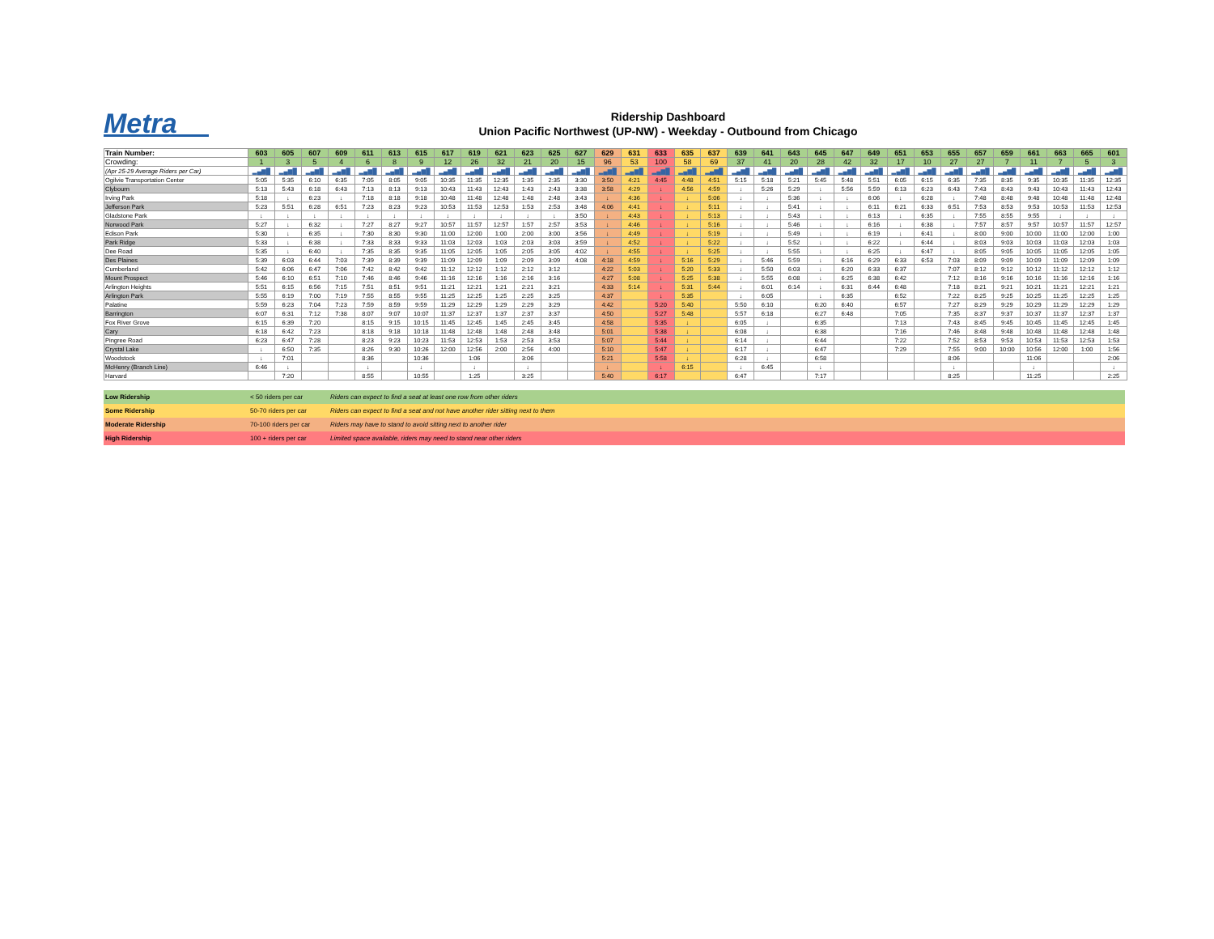Metra
Ridership Dashboard
Union Pacific Northwest (UP-NW) - Weekday - Outbound from Chicago
| Train Number: | 603 | 605 | 607 | 609 | 611 | 613 | 615 | 617 | 619 | 621 | 623 | 625 | 627 | 629 | 631 | 633 | 635 | 637 | 639 | 641 | 643 | 645 | 647 | 649 | 651 | 653 | 655 | 657 | 659 | 661 | 663 | 665 | 601 |
| --- | --- | --- | --- | --- | --- | --- | --- | --- | --- | --- | --- | --- | --- | --- | --- | --- | --- | --- | --- | --- | --- | --- | --- | --- | --- | --- | --- | --- | --- | --- | --- | --- | --- |
| Crowding: | 1 | 3 | 5 | 4 | 6 | 8 | 9 | 12 | 26 | 32 | 21 | 20 | 15 | 96 | 53 | 100 | 58 | 69 | 37 | 41 | 20 | 28 | 42 | 32 | 17 | 10 | 27 | 27 | 7 | 11 | 7 | 5 | 3 |
| (Apr 25-29 Average Riders per Car) | ▂▄▆█ | ▂▄▆█ | ▂▄▆█ | ▂▄▆█ | ▂▄▆█ | ▂▄▆█ | ▂▄▆█ | ▂▄▆█ | ▂▄▆█ | ▂▄▆█ | ▂▄▆█ | ▂▄▆█ | ▂▄▆█ | ▂▄▆█ | ▂▄▆█ | ▂▄▆█ | ▂▄▆█ | ▂▄▆█ | ▂▄▆█ | ▂▄▆█ | ▂▄▆█ | ▂▄▆█ | ▂▄▆█ | ▂▄▆█ | ▂▄▆█ | ▂▄▆█ | ▂▄▆█ | ▂▄▆█ | ▂▄▆█ | ▂▄▆█ | ▂▄▆█ | ▂▄▆█ | ▂▄▆█ |
| Ogilvie Transportation Center | 5:05 | 5:35 | 6:10 | 6:35 | 7:05 | 8:05 | 9:05 | 10:35 | 11:35 | 12:35 | 1:35 | 2:35 | 3:30 | 3:50 | 4:21 | 4:45 | 4:48 | 4:51 | 5:15 | 5:18 | 5:21 | 5:45 | 5:48 | 5:51 | 6:05 | 6:15 | 6:35 | 7:35 | 8:35 | 9:35 | 10:35 | 11:35 | 12:35 |
| Clybourn | 5:13 | 5:43 | 6:18 | 6:43 | 7:13 | 8:13 | 9:13 | 10:43 | 11:43 | 12:43 | 1:43 | 2:43 | 3:38 | 3:58 | 4:29 | ↓ | 4:56 | 4:59 | ↓ | 5:26 | 5:29 | ↓ | 5:56 | 5:59 | 6:13 | 6:23 | 6:43 | 7:43 | 8:43 | 9:43 | 10:43 | 11:43 | 12:43 |
| Irving Park | 5:18 | ↓ | 6:23 | ↓ | 7:18 | 8:18 | 9:18 | 10:48 | 11:48 | 12:48 | 1:48 | 2:48 | 3:43 | ↓ | 4:36 | ↓ | ↓ | 5:06 | ↓ | ↓ | 5:36 | ↓ | ↓ | 6:06 | ↓ | 6:28 | ↓ | 7:48 | 8:48 | 9:48 | 10:48 | 11:48 | 12:48 |
| Jefferson Park | 5:23 | 5:51 | 6:28 | 6:51 | 7:23 | 8:23 | 9:23 | 10:53 | 11:53 | 12:53 | 1:53 | 2:53 | 3:48 | 4:06 | 4:41 | ↓ | ↓ | 5:11 | ↓ | ↓ | 5:41 | ↓ | ↓ | 6:11 | 6:21 | 6:33 | 6:51 | 7:53 | 8:53 | 9:53 | 10:53 | 11:53 | 12:53 |
| Gladstone Park | ↓ | ↓ | ↓ | ↓ | ↓ | ↓ | ↓ | ↓ | ↓ | ↓ | ↓ | ↓ | 3:50 | ↓ | 4:43 | ↓ | ↓ | 5:13 | ↓ | ↓ | 5:43 | ↓ | ↓ | 6:13 | ↓ | 6:35 | ↓ | 7:55 | 8:55 | 9:55 | ↓ | ↓ | ↓ |
| Norwood Park | 5:27 | ↓ | 6:32 | ↓ | 7:27 | 8:27 | 9:27 | 10:57 | 11:57 | 12:57 | 1:57 | 2:57 | 3:53 | ↓ | 4:46 | ↓ | ↓ | 5:16 | ↓ | ↓ | 5:46 | ↓ | ↓ | 6:16 | ↓ | 6:38 | ↓ | 7:57 | 8:57 | 9:57 | 10:57 | 11:57 | 12:57 |
| Edison Park | 5:30 | ↓ | 6:35 | ↓ | 7:30 | 8:30 | 9:30 | 11:00 | 12:00 | 1:00 | 2:00 | 3:00 | 3:56 | ↓ | 4:49 | ↓ | ↓ | 5:19 | ↓ | ↓ | 5:49 | ↓ | ↓ | 6:19 | ↓ | 6:41 | ↓ | 8:00 | 9:00 | 10:00 | 11:00 | 12:00 | 1:00 |
| Park Ridge | 5:33 | ↓ | 6:38 | ↓ | 7:33 | 8:33 | 9:33 | 11:03 | 12:03 | 1:03 | 2:03 | 3:03 | 3:59 | ↓ | 4:52 | ↓ | ↓ | 5:22 | ↓ | ↓ | 5:52 | ↓ | ↓ | 6:22 | ↓ | 6:44 | ↓ | 8:03 | 9:03 | 10:03 | 11:03 | 12:03 | 1:03 |
| Dee Road | 5:35 | ↓ | 6:40 | ↓ | 7:35 | 8:35 | 9:35 | 11:05 | 12:05 | 1:05 | 2:05 | 3:05 | 4:02 | ↓ | 4:55 | ↓ | ↓ | 5:25 | ↓ | ↓ | 5:55 | ↓ | ↓ | 6:25 | ↓ | 6:47 | ↓ | 8:05 | 9:05 | 10:05 | 11:05 | 12:05 | 1:05 |
| Des Plaines | 5:39 | 6:03 | 6:44 | 7:03 | 7:39 | 8:39 | 9:39 | 11:09 | 12:09 | 1:09 | 2:09 | 3:09 | 4:08 | 4:18 | 4:59 | ↓ | 5:16 | 5:29 | ↓ | 5:46 | 5:59 | ↓ | 6:16 | 6:29 | 6:33 | 6:53 | 7:03 | 8:09 | 9:09 | 10:09 | 11:09 | 12:09 | 1:09 |
| Cumberland | 5:42 | 6:06 | 6:47 | 7:06 | 7:42 | 8:42 | 9:42 | 11:12 | 12:12 | 1:12 | 2:12 | 3:12 | | 4:22 | 5:03 | ↓ | 5:20 | 5:33 | ↓ | 5:50 | 6:03 | ↓ | 6:20 | 6:33 | 6:37 | | 7:07 | 8:12 | 9:12 | 10:12 | 11:12 | 12:12 | 1:12 |
| Mount Prospect | 5:46 | 6:10 | 6:51 | 7:10 | 7:46 | 8:46 | 9:46 | 11:16 | 12:16 | 1:16 | 2:16 | 3:16 | | 4:27 | 5:08 | ↓ | 5:25 | 5:38 | ↓ | 5:55 | 6:08 | ↓ | 6:25 | 6:38 | 6:42 | | 7:12 | 8:16 | 9:16 | 10:16 | 11:16 | 12:16 | 1:16 |
| Arlington Heights | 5:51 | 6:15 | 6:56 | 7:15 | 7:51 | 8:51 | 9:51 | 11:21 | 12:21 | 1:21 | 2:21 | 3:21 | | 4:33 | 5:14 | ↓ | 5:31 | 5:44 | ↓ | 6:01 | 6:14 | ↓ | 6:31 | 6:44 | 6:48 | | 7:18 | 8:21 | 9:21 | 10:21 | 11:21 | 12:21 | 1:21 |
| Arlington Park | 5:55 | 6:19 | 7:00 | 7:19 | 7:55 | 8:55 | 9:55 | 11:25 | 12:25 | 1:25 | 2:25 | 3:25 | | 4:37 | | ↓ | 5:35 | | ↓ | 6:05 | | ↓ | 6:35 | | 6:52 | | 7:22 | 8:25 | 9:25 | 10:25 | 11:25 | 12:25 | 1:25 |
| Palatine | 5:59 | 6:23 | 7:04 | 7:23 | 7:59 | 8:59 | 9:59 | 11:29 | 12:29 | 1:29 | 2:29 | 3:29 | | 4:42 | | 5:20 | 5:40 | | 5:50 | 6:10 | | 6:20 | 6:40 | | 6:57 | | 7:27 | 8:29 | 9:29 | 10:29 | 11:29 | 12:29 | 1:29 |
| Barrington | 6:07 | 6:31 | 7:12 | 7:38 | 8:07 | 9:07 | 10:07 | 11:37 | 12:37 | 1:37 | 2:37 | 3:37 | | 4:50 | | 5:27 | 5:48 | | 5:57 | 6:18 | | 6:27 | 6:48 | | 7:05 | | 7:35 | 8:37 | 9:37 | 10:37 | 11:37 | 12:37 | 1:37 |
| Fox River Grove | 6:15 | 6:39 | 7:20 | | 8:15 | 9:15 | 10:15 | 11:45 | 12:45 | 1:45 | 2:45 | 3:45 | | 4:58 | | 5:35 | ↓ | | 6:05 | ↓ | | 6:35 | | | 7:13 | | 7:43 | 8:45 | 9:45 | 10:45 | 11:45 | 12:45 | 1:45 |
| Cary | 6:18 | 6:42 | 7:23 | | 8:18 | 9:18 | 10:18 | 11:48 | 12:48 | 1:48 | 2:48 | 3:48 | | 5:01 | | 5:38 | ↓ | | 6:08 | ↓ | | 6:38 | | | 7:16 | | 7:46 | 8:48 | 9:48 | 10:48 | 11:48 | 12:48 | 1:48 |
| Pingree Road | 6:23 | 6:47 | 7:28 | | 8:23 | 9:23 | 10:23 | 11:53 | 12:53 | 1:53 | 2:53 | 3:53 | | 5:07 | | 5:44 | ↓ | | 6:14 | ↓ | | 6:44 | | | 7:22 | | 7:52 | 8:53 | 9:53 | 10:53 | 11:53 | 12:53 | 1:53 |
| Crystal Lake | ↓ | 6:50 | 7:35 | | 8:26 | 9:30 | 10:26 | 12:00 | 12:56 | 2:00 | 2:56 | 4:00 | | 5:10 | | 5:47 | ↓ | | 6:17 | ↓ | | 6:47 | | | 7:29 | | 7:55 | 9:00 | 10:00 | 10:56 | 12:00 | 1:00 | 1:56 |
| Woodstock | ↓ | 7:01 | | | 8:36 | | 10:36 | | 1:06 | | 3:06 | | | 5:21 | | 5:58 | ↓ | | 6:28 | ↓ | | 6:58 | | | | | 8:06 | | | 11:06 | | | 2:06 |
| McHenry (Branch Line) | 6:46 | ↓ | | | ↓ | | ↓ | | ↓ | | ↓ | | | ↓ | | ↓ | 6:15 | | ↓ | 6:45 | | ↓ | | | | | ↓ | | | ↓ | | | ↓ |
| Harvard | | 7:20 | | | 8:55 | | 10:55 | | 1:25 | | 3:25 | | | 5:40 | | 6:17 | | | 6:47 | | | 7:17 | | | | | 8:25 | | | 11:25 | | | 2:25 |
| Low Ridership | < 50 riders per car | Riders can expect to find a seat at least one row from other riders |
| Some Ridership | 50-70 riders per car | Riders can expect to find a seat and not have another rider sitting next to them |
| Moderate Ridership | 70-100 riders per car | Riders may have to stand to avoid sitting next to another rider |
| High Ridership | 100 + riders per car | Limited space available, riders may need to stand near other riders |